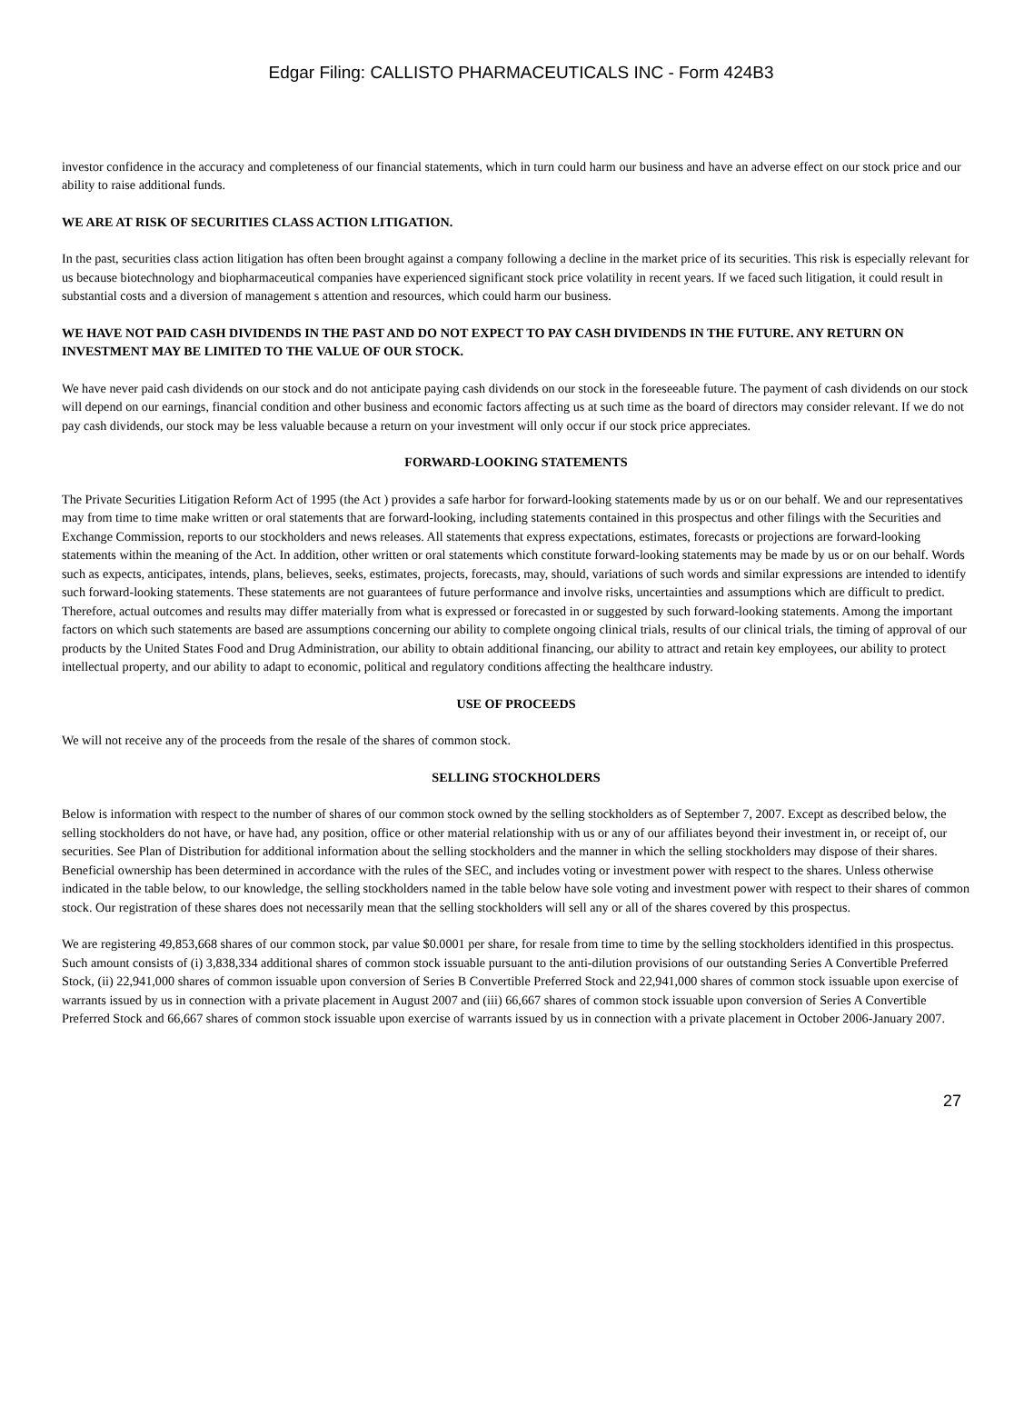Edgar Filing: CALLISTO PHARMACEUTICALS INC - Form 424B3
investor confidence in the accuracy and completeness of our financial statements, which in turn could harm our business and have an adverse effect on our stock price and our ability to raise additional funds.
WE ARE AT RISK OF SECURITIES CLASS ACTION LITIGATION.
In the past, securities class action litigation has often been brought against a company following a decline in the market price of its securities. This risk is especially relevant for us because biotechnology and biopharmaceutical companies have experienced significant stock price volatility in recent years. If we faced such litigation, it could result in substantial costs and a diversion of management s attention and resources, which could harm our business.
WE HAVE NOT PAID CASH DIVIDENDS IN THE PAST AND DO NOT EXPECT TO PAY CASH DIVIDENDS IN THE FUTURE. ANY RETURN ON INVESTMENT MAY BE LIMITED TO THE VALUE OF OUR STOCK.
We have never paid cash dividends on our stock and do not anticipate paying cash dividends on our stock in the foreseeable future. The payment of cash dividends on our stock will depend on our earnings, financial condition and other business and economic factors affecting us at such time as the board of directors may consider relevant. If we do not pay cash dividends, our stock may be less valuable because a return on your investment will only occur if our stock price appreciates.
FORWARD-LOOKING STATEMENTS
The Private Securities Litigation Reform Act of 1995 (the Act ) provides a safe harbor for forward-looking statements made by us or on our behalf. We and our representatives may from time to time make written or oral statements that are forward-looking, including statements contained in this prospectus and other filings with the Securities and Exchange Commission, reports to our stockholders and news releases. All statements that express expectations, estimates, forecasts or projections are forward-looking statements within the meaning of the Act. In addition, other written or oral statements which constitute forward-looking statements may be made by us or on our behalf. Words such as expects, anticipates, intends, plans, believes, seeks, estimates, projects, forecasts, may, should, variations of such words and similar expressions are intended to identify such forward-looking statements. These statements are not guarantees of future performance and involve risks, uncertainties and assumptions which are difficult to predict. Therefore, actual outcomes and results may differ materially from what is expressed or forecasted in or suggested by such forward-looking statements. Among the important factors on which such statements are based are assumptions concerning our ability to complete ongoing clinical trials, results of our clinical trials, the timing of approval of our products by the United States Food and Drug Administration, our ability to obtain additional financing, our ability to attract and retain key employees, our ability to protect intellectual property, and our ability to adapt to economic, political and regulatory conditions affecting the healthcare industry.
USE OF PROCEEDS
We will not receive any of the proceeds from the resale of the shares of common stock.
SELLING STOCKHOLDERS
Below is information with respect to the number of shares of our common stock owned by the selling stockholders as of September 7, 2007. Except as described below, the selling stockholders do not have, or have had, any position, office or other material relationship with us or any of our affiliates beyond their investment in, or receipt of, our securities. See Plan of Distribution for additional information about the selling stockholders and the manner in which the selling stockholders may dispose of their shares. Beneficial ownership has been determined in accordance with the rules of the SEC, and includes voting or investment power with respect to the shares. Unless otherwise indicated in the table below, to our knowledge, the selling stockholders named in the table below have sole voting and investment power with respect to their shares of common stock. Our registration of these shares does not necessarily mean that the selling stockholders will sell any or all of the shares covered by this prospectus.
We are registering 49,853,668 shares of our common stock, par value $0.0001 per share, for resale from time to time by the selling stockholders identified in this prospectus. Such amount consists of (i) 3,838,334 additional shares of common stock issuable pursuant to the anti-dilution provisions of our outstanding Series A Convertible Preferred Stock, (ii) 22,941,000 shares of common issuable upon conversion of Series B Convertible Preferred Stock and 22,941,000 shares of common stock issuable upon exercise of warrants issued by us in connection with a private placement in August 2007 and (iii) 66,667 shares of common stock issuable upon conversion of Series A Convertible Preferred Stock and 66,667 shares of common stock issuable upon exercise of warrants issued by us in connection with a private placement in October 2006-January 2007.
27